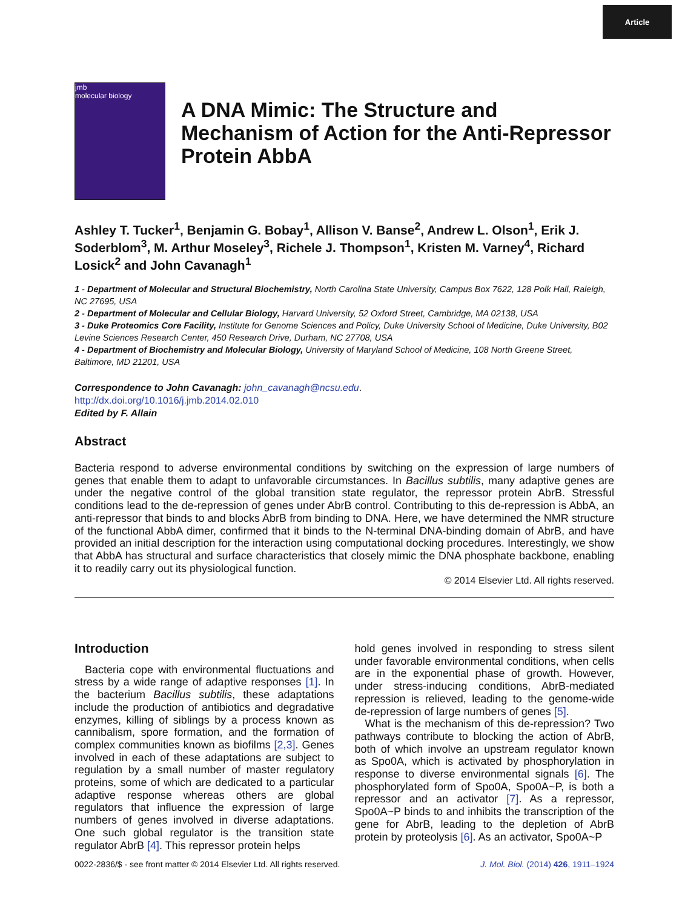Article
jmb
molecular biology
A DNA Mimic: The Structure and Mechanism of Action for the Anti-Repressor Protein AbbA
Ashley T. Tucker<sup>1</sup>, Benjamin G. Bobay<sup>1</sup>, Allison V. Banse<sup>2</sup>, Andrew L. Olson<sup>1</sup>, Erik J. Soderblom<sup>3</sup>, M. Arthur Moseley<sup>3</sup>, Richele J. Thompson<sup>1</sup>, Kristen M. Varney<sup>4</sup>, Richard Losick<sup>2</sup> and John Cavanagh<sup>1</sup>
1 - Department of Molecular and Structural Biochemistry, North Carolina State University, Campus Box 7622, 128 Polk Hall, Raleigh, NC 27695, USA
2 - Department of Molecular and Cellular Biology, Harvard University, 52 Oxford Street, Cambridge, MA 02138, USA
3 - Duke Proteomics Core Facility, Institute for Genome Sciences and Policy, Duke University School of Medicine, Duke University, B02 Levine Sciences Research Center, 450 Research Drive, Durham, NC 27708, USA
4 - Department of Biochemistry and Molecular Biology, University of Maryland School of Medicine, 108 North Greene Street, Baltimore, MD 21201, USA
Correspondence to John Cavanagh: john_cavanagh@ncsu.edu.
http://dx.doi.org/10.1016/j.jmb.2014.02.010
Edited by F. Allain
Abstract
Bacteria respond to adverse environmental conditions by switching on the expression of large numbers of genes that enable them to adapt to unfavorable circumstances. In Bacillus subtilis, many adaptive genes are under the negative control of the global transition state regulator, the repressor protein AbrB. Stressful conditions lead to the de-repression of genes under AbrB control. Contributing to this de-repression is AbbA, an anti-repressor that binds to and blocks AbrB from binding to DNA. Here, we have determined the NMR structure of the functional AbbA dimer, confirmed that it binds to the N-terminal DNA-binding domain of AbrB, and have provided an initial description for the interaction using computational docking procedures. Interestingly, we show that AbbA has structural and surface characteristics that closely mimic the DNA phosphate backbone, enabling it to readily carry out its physiological function.
© 2014 Elsevier Ltd. All rights reserved.
Introduction
Bacteria cope with environmental fluctuations and stress by a wide range of adaptive responses [1]. In the bacterium Bacillus subtilis, these adaptations include the production of antibiotics and degradative enzymes, killing of siblings by a process known as cannibalism, spore formation, and the formation of complex communities known as biofilms [2,3]. Genes involved in each of these adaptations are subject to regulation by a small number of master regulatory proteins, some of which are dedicated to a particular adaptive response whereas others are global regulators that influence the expression of large numbers of genes involved in diverse adaptations. One such global regulator is the transition state regulator AbrB [4]. This repressor protein helps
hold genes involved in responding to stress silent under favorable environmental conditions, when cells are in the exponential phase of growth. However, under stress-inducing conditions, AbrB-mediated repression is relieved, leading to the genome-wide de-repression of large numbers of genes [5].
What is the mechanism of this de-repression? Two pathways contribute to blocking the action of AbrB, both of which involve an upstream regulator known as Spo0A, which is activated by phosphorylation in response to diverse environmental signals [6]. The phosphorylated form of Spo0A, Spo0A~P, is both a repressor and an activator [7]. As a repressor, Spo0A~P binds to and inhibits the transcription of the gene for AbrB, leading to the depletion of AbrB protein by proteolysis [6]. As an activator, Spo0A~P
0022-2836/$ - see front matter © 2014 Elsevier Ltd. All rights reserved. J. Mol. Biol. (2014) 426, 1911–1924